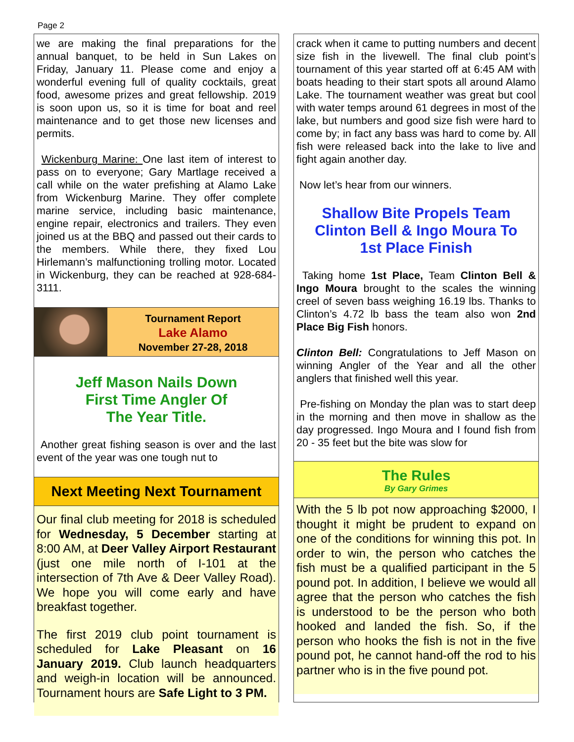Page 2
we are making the final preparations for the annual banquet, to be held in Sun Lakes on Friday, January 11. Please come and enjoy a wonderful evening full of quality cocktails, great food, awesome prizes and great fellowship. 2019 is soon upon us, so it is time for boat and reel maintenance and to get those new licenses and permits.
Wickenburg Marine: One last item of interest to pass on to everyone; Gary Martlage received a call while on the water prefishing at Alamo Lake from Wickenburg Marine. They offer complete marine service, including basic maintenance, engine repair, electronics and trailers. They even joined us at the BBQ and passed out their cards to the members. While there, they fixed Lou Hirlemann’s malfunctioning trolling motor. Located in Wickenburg, they can be reached at 928-684-3111.
Tournament Report
Lake Alamo
November 27-28, 2018
Jeff Mason Nails Down
First Time Angler Of
The Year Title.
Another great fishing season is over and the last event of the year was one tough nut to
Next Meeting Next Tournament
Our final club meeting for 2018 is scheduled for Wednesday, 5 December starting at 8:00 AM, at Deer Valley Airport Restaurant (just one mile north of I-101 at the intersection of 7th Ave & Deer Valley Road). We hope you will come early and have breakfast together.
The first 2019 club point tournament is scheduled for Lake Pleasant on 16 January 2019. Club launch headquarters and weigh-in location will be announced. Tournament hours are Safe Light to 3 PM.
crack when it came to putting numbers and decent size fish in the livewell. The final club point’s tournament of this year started off at 6:45 AM with boats heading to their start spots all around Alamo Lake. The tournament weather was great but cool with water temps around 61 degrees in most of the lake, but numbers and good size fish were hard to come by; in fact any bass was hard to come by. All fish were released back into the lake to live and fight again another day.
Now let’s hear from our winners.
Shallow Bite Propels Team
Clinton Bell & Ingo Moura To
1st Place Finish
Taking home 1st Place, Team Clinton Bell & Ingo Moura brought to the scales the winning creel of seven bass weighing 16.19 lbs. Thanks to Clinton’s 4.72 lb bass the team also won 2nd Place Big Fish honors.
Clinton Bell: Congratulations to Jeff Mason on winning Angler of the Year and all the other anglers that finished well this year.
Pre-fishing on Monday the plan was to start deep in the morning and then move in shallow as the day progressed. Ingo Moura and I found fish from 20 - 35 feet but the bite was slow for
The Rules
By Gary Grimes
With the 5 lb pot now approaching $2000, I thought it might be prudent to expand on one of the conditions for winning this pot. In order to win, the person who catches the fish must be a qualified participant in the 5 pound pot. In addition, I believe we would all agree that the person who catches the fish is understood to be the person who both hooked and landed the fish. So, if the person who hooks the fish is not in the five pound pot, he cannot hand-off the rod to his partner who is in the five pound pot.